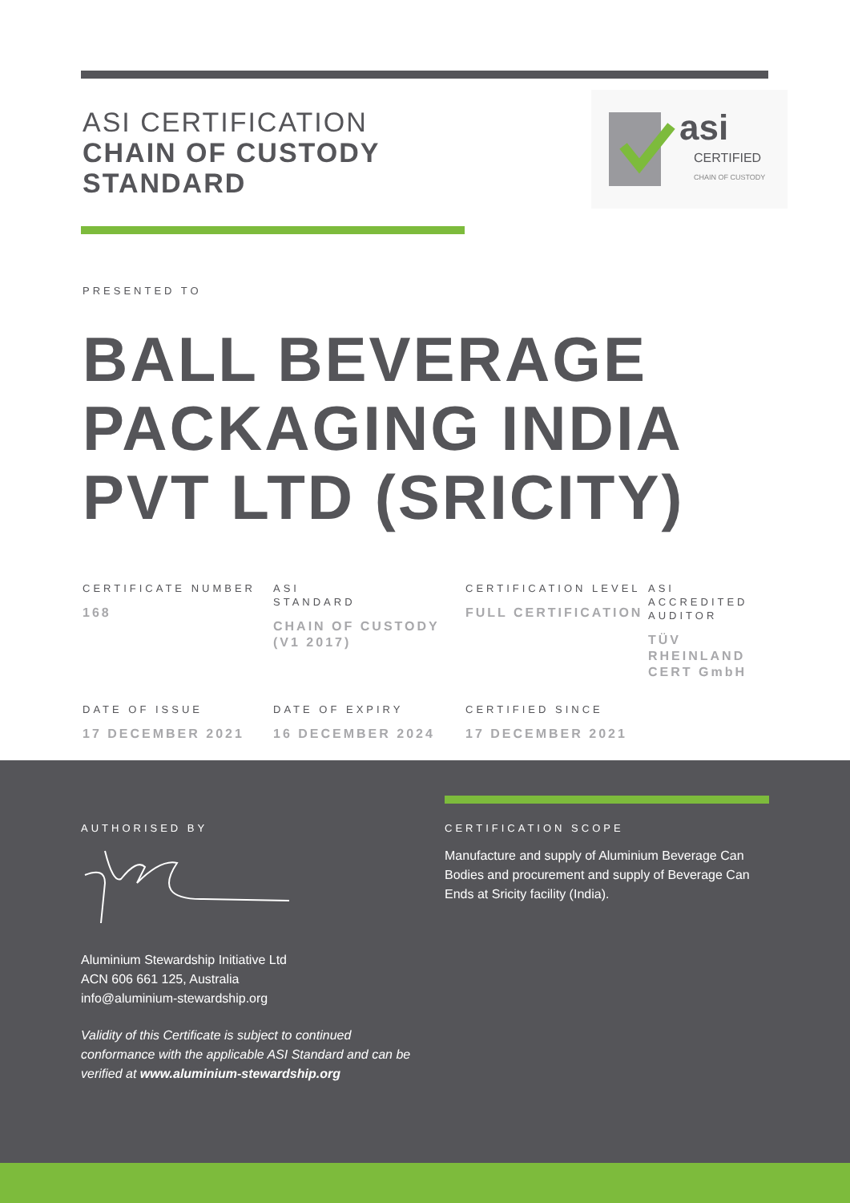ASI CERTIFICATION
CHAIN OF CUSTODY
STANDARD
asi
CERTIFIED
CHAIN OF CUSTODY
PRESENTED TO
BALL BEVERAGE
PACKAGING INDIA
PVT LTD (SRICITY)
CERTIFICATE NUMBER
168
ASI
STANDARD
CHAIN OF CUSTODY (V1 2017)
CERTIFICATION LEVEL
FULL CERTIFICATION
ASI ACCREDITED AUDITOR
TÜV RHEINLAND CERT GmbH
DATE OF ISSUE
17 DECEMBER 2021
DATE OF EXPIRY
16 DECEMBER 2024
CERTIFIED SINCE
17 DECEMBER 2021
AUTHORISED BY
Aluminium Stewardship Initiative Ltd
ACN 606 661 125, Australia
info@aluminium-stewardship.org
Validity of this Certificate is subject to continued conformance with the applicable ASI Standard and can be verified at www.aluminium-stewardship.org
CERTIFICATION SCOPE
Manufacture and supply of Aluminium Beverage Can Bodies and procurement and supply of Beverage Can Ends at Sricity facility (India).